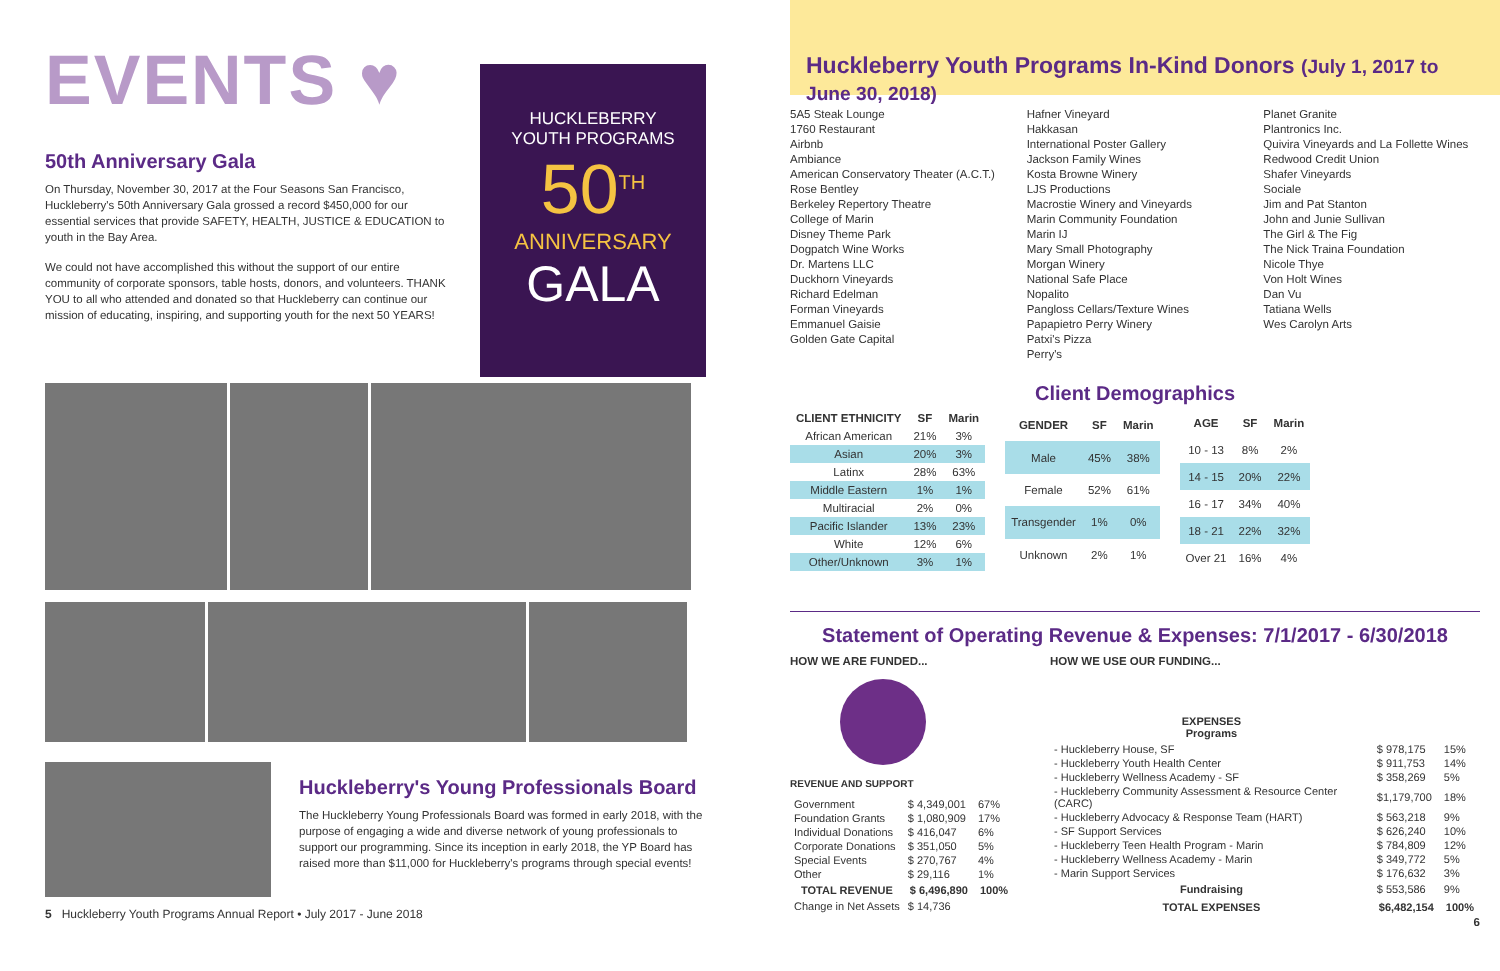EVENTS ♥
50th Anniversary Gala
On Thursday, November 30, 2017 at the Four Seasons San Francisco, Huckleberry's 50th Anniversary Gala grossed a record $450,000 for our essential services that provide SAFETY, HEALTH, JUSTICE & EDUCATION to youth in the Bay Area.
We could not have accomplished this without the support of our entire community of corporate sponsors, table hosts, donors, and volunteers. THANK YOU to all who attended and donated so that Huckleberry can continue our mission of educating, inspiring, and supporting youth for the next 50 YEARS!
Huckleberry's Young Professionals Board
The Huckleberry Young Professionals Board was formed in early 2018, with the purpose of engaging a wide and diverse network of young professionals to support our programming. Since its inception in early 2018, the YP Board has raised more than $11,000 for Huckleberry's programs through special events!
5 Huckleberry Youth Programs Annual Report • July 2017 - June 2018
HUCKLEBERRY
YOUTH PROGRAMS
50<sup>TH</sup>
ANNIVERSARY
GALA
Huckleberry Youth Programs In-Kind Donors (July 1, 2017 to June 30, 2018)
5A5 Steak Lounge
1760 Restaurant
Airbnb
Ambiance
American Conservatory Theater (A.C.T.)
Rose Bentley
Berkeley Repertory Theatre
College of Marin
Disney Theme Park
Dogpatch Wine Works
Dr. Martens LLC
Duckhorn Vineyards
Richard Edelman
Forman Vineyards
Emmanuel Gaisie
Golden Gate Capital
Hafner Vineyard
Hakkasan
International Poster Gallery
Jackson Family Wines
Kosta Browne Winery
LJS Productions
Macrostie Winery and Vineyards
Marin Community Foundation
Marin IJ
Mary Small Photography
Morgan Winery
National Safe Place
Nopalito
Pangloss Cellars/Texture Wines
Papapietro Perry Winery
Patxi's Pizza
Perry's
Planet Granite
Plantronics Inc.
Quivira Vineyards and La Follette Wines
Redwood Credit Union
Shafer Vineyards
Sociale
Jim and Pat Stanton
John and Junie Sullivan
The Girl & The Fig
The Nick Traina Foundation
Nicole Thye
Von Holt Wines
Dan Vu
Tatiana Wells
Wes Carolyn Arts
Client Demographics
| CLIENT ETHNICITY | SF | Marin |
| --- | --- | --- |
| African American | 21% | 3% |
| Asian | 20% | 3% |
| Latinx | 28% | 63% |
| Middle Eastern | 1% | 1% |
| Multiracial | 2% | 0% |
| Pacific Islander | 13% | 23% |
| White | 12% | 6% |
| Other/Unknown | 3% | 1% |
| GENDER | SF | Marin |
| --- | --- | --- |
| Male | 45% | 38% |
| Female | 52% | 61% |
| Transgender | 1% | 0% |
| Unknown | 2% | 1% |
| AGE | SF | Marin |
| --- | --- | --- |
| 10 - 13 | 8% | 2% |
| 14 - 15 | 20% | 22% |
| 16 - 17 | 34% | 40% |
| 18 - 21 | 22% | 32% |
| Over 21 | 16% | 4% |
Statement of Operating Revenue & Expenses: 7/1/2017 - 6/30/2018
HOW WE ARE FUNDED...
REVENUE AND SUPPORT
| Government | $ 4,349,001 | 67% |
| Foundation Grants | $ 1,080,909 | 17% |
| Individual Donations | $ 416,047 | 6% |
| Corporate Donations | $ 351,050 | 5% |
| Special Events | $ 270,767 | 4% |
| Other | $ 29,116 | 1% |
| TOTAL REVENUE | $ 6,496,890 | 100% |
| Change in Net Assets | $ 14,736 | |
HOW WE USE OUR FUNDING...
| EXPENSES Programs | | |
| - Huckleberry House, SF | $ 978,175 | 15% |
| - Huckleberry Youth Health Center | $ 911,753 | 14% |
| - Huckleberry Wellness Academy - SF | $ 358,269 | 5% |
| - Huckleberry Community Assessment & Resource Center (CARC) | $1,179,700 | 18% |
| - Huckleberry Advocacy & Response Team (HART) | $ 563,218 | 9% |
| - SF Support Services | $ 626,240 | 10% |
| - Huckleberry Teen Health Program - Marin | $ 784,809 | 12% |
| - Huckleberry Wellness Academy - Marin | $ 349,772 | 5% |
| - Marin Support Services | $ 176,632 | 3% |
| Fundraising | $ 553,586 | 9% |
| TOTAL EXPENSES | $6,482,154 | 100% |
6